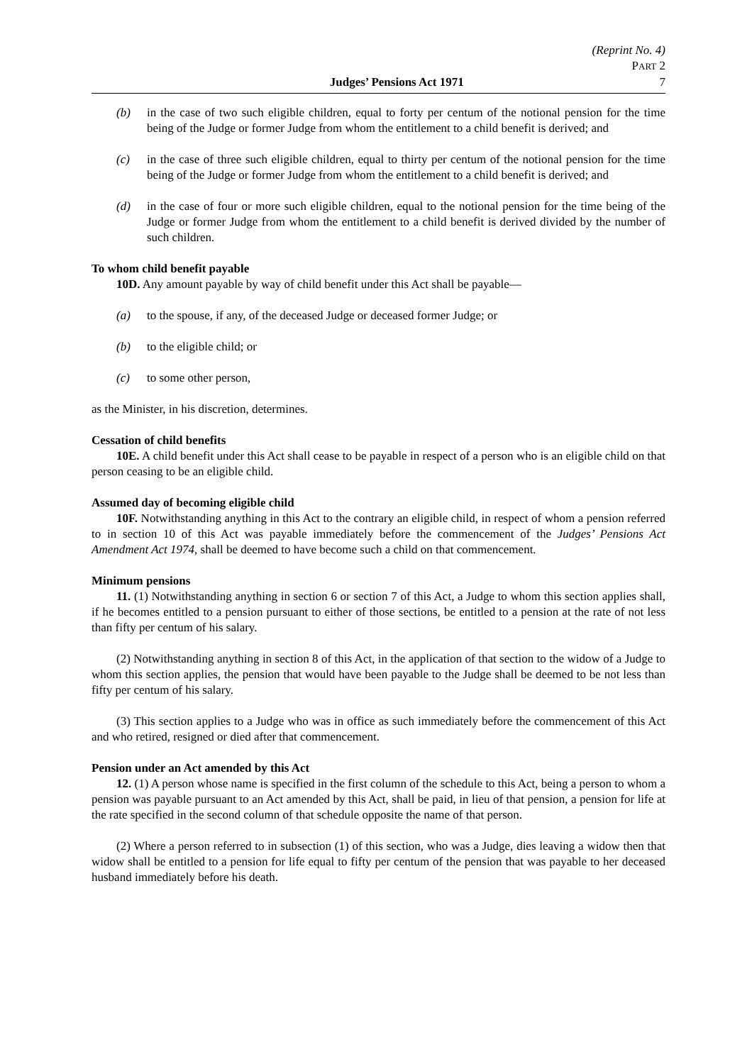(Reprint No. 4)
PART 2
Judges’ Pensions Act 1971 7
(b) in the case of two such eligible children, equal to forty per centum of the notional pension for the time being of the Judge or former Judge from whom the entitlement to a child benefit is derived; and
(c) in the case of three such eligible children, equal to thirty per centum of the notional pension for the time being of the Judge or former Judge from whom the entitlement to a child benefit is derived; and
(d) in the case of four or more such eligible children, equal to the notional pension for the time being of the Judge or former Judge from whom the entitlement to a child benefit is derived divided by the number of such children.
To whom child benefit payable
10D. Any amount payable by way of child benefit under this Act shall be payable—
(a) to the spouse, if any, of the deceased Judge or deceased former Judge; or
(b) to the eligible child; or
(c) to some other person,
as the Minister, in his discretion, determines.
Cessation of child benefits
10E. A child benefit under this Act shall cease to be payable in respect of a person who is an eligible child on that person ceasing to be an eligible child.
Assumed day of becoming eligible child
10F. Notwithstanding anything in this Act to the contrary an eligible child, in respect of whom a pension referred to in section 10 of this Act was payable immediately before the commencement of the Judges’ Pensions Act Amendment Act 1974, shall be deemed to have become such a child on that commencement.
Minimum pensions
11. (1) Notwithstanding anything in section 6 or section 7 of this Act, a Judge to whom this section applies shall, if he becomes entitled to a pension pursuant to either of those sections, be entitled to a pension at the rate of not less than fifty per centum of his salary.
(2) Notwithstanding anything in section 8 of this Act, in the application of that section to the widow of a Judge to whom this section applies, the pension that would have been payable to the Judge shall be deemed to be not less than fifty per centum of his salary.
(3) This section applies to a Judge who was in office as such immediately before the commencement of this Act and who retired, resigned or died after that commencement.
Pension under an Act amended by this Act
12. (1) A person whose name is specified in the first column of the schedule to this Act, being a person to whom a pension was payable pursuant to an Act amended by this Act, shall be paid, in lieu of that pension, a pension for life at the rate specified in the second column of that schedule opposite the name of that person.
(2) Where a person referred to in subsection (1) of this section, who was a Judge, dies leaving a widow then that widow shall be entitled to a pension for life equal to fifty per centum of the pension that was payable to her deceased husband immediately before his death.